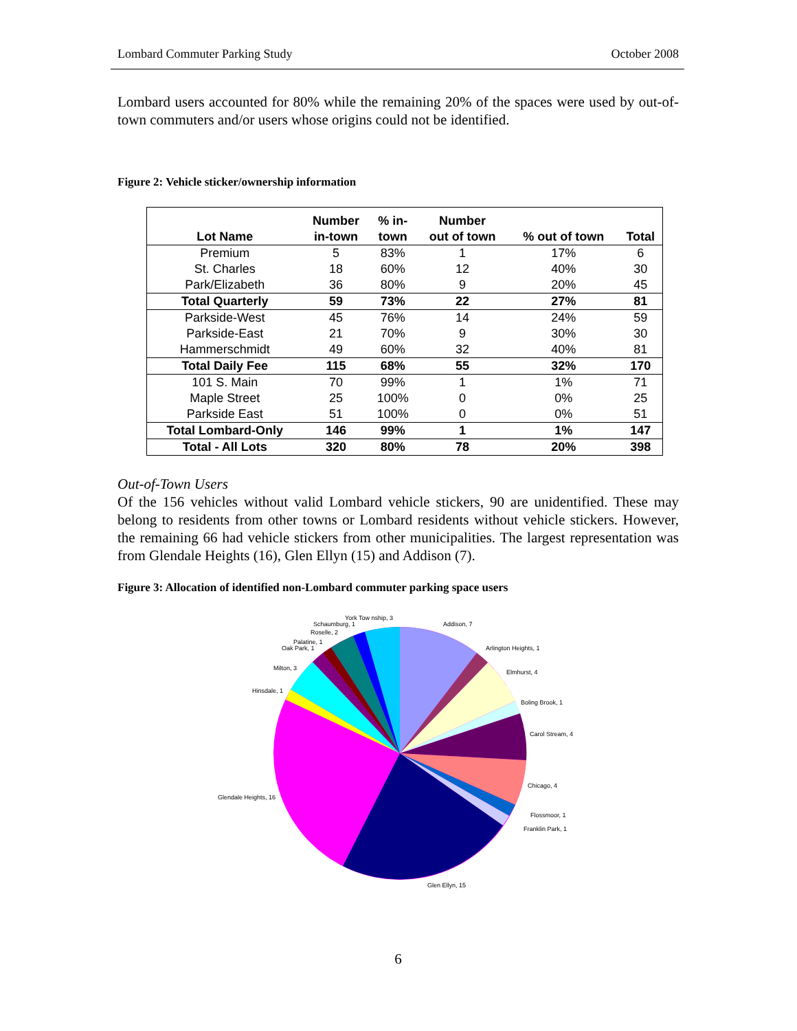Lombard Commuter Parking Study October 2008
Lombard users accounted for 80% while the remaining 20% of the spaces were used by out-of-town commuters and/or users whose origins could not be identified.
Figure 2: Vehicle sticker/ownership information
| Lot Name | Number in-town | % in- town | Number out of town | % out of town | Total |
| --- | --- | --- | --- | --- | --- |
| Premium | 5 | 83% | 1 | 17% | 6 |
| St. Charles | 18 | 60% | 12 | 40% | 30 |
| Park/Elizabeth | 36 | 80% | 9 | 20% | 45 |
| Total Quarterly | 59 | 73% | 22 | 27% | 81 |
| Parkside-West | 45 | 76% | 14 | 24% | 59 |
| Parkside-East | 21 | 70% | 9 | 30% | 30 |
| Hammerschmidt | 49 | 60% | 32 | 40% | 81 |
| Total Daily Fee | 115 | 68% | 55 | 32% | 170 |
| 101 S. Main | 70 | 99% | 1 | 1% | 71 |
| Maple Street | 25 | 100% | 0 | 0% | 25 |
| Parkside East | 51 | 100% | 0 | 0% | 51 |
| Total Lombard-Only | 146 | 99% | 1 | 1% | 147 |
| Total - All Lots | 320 | 80% | 78 | 20% | 398 |
Out-of-Town Users
Of the 156 vehicles without valid Lombard vehicle stickers, 90 are unidentified. These may belong to residents from other towns or Lombard residents without vehicle stickers. However, the remaining 66 had vehicle stickers from other municipalities. The largest representation was from Glendale Heights (16), Glen Ellyn (15) and Addison (7).
Figure 3: Allocation of identified non-Lombard commuter parking space users
Addison, 7
Arlington Heights, 1
Elmhurst, 4
Boling Brook, 1
Carol Stream, 4
Chicago, 4
Flossmoor, 1
Franklin Park, 1
Glen Ellyn, 15
Glendale Heights, 16
Hinsdale, 1
Milton, 3
Oak Park, 1
Palatine, 1
Roselle, 2
Schaumburg, 1
York Tow nship, 3
6